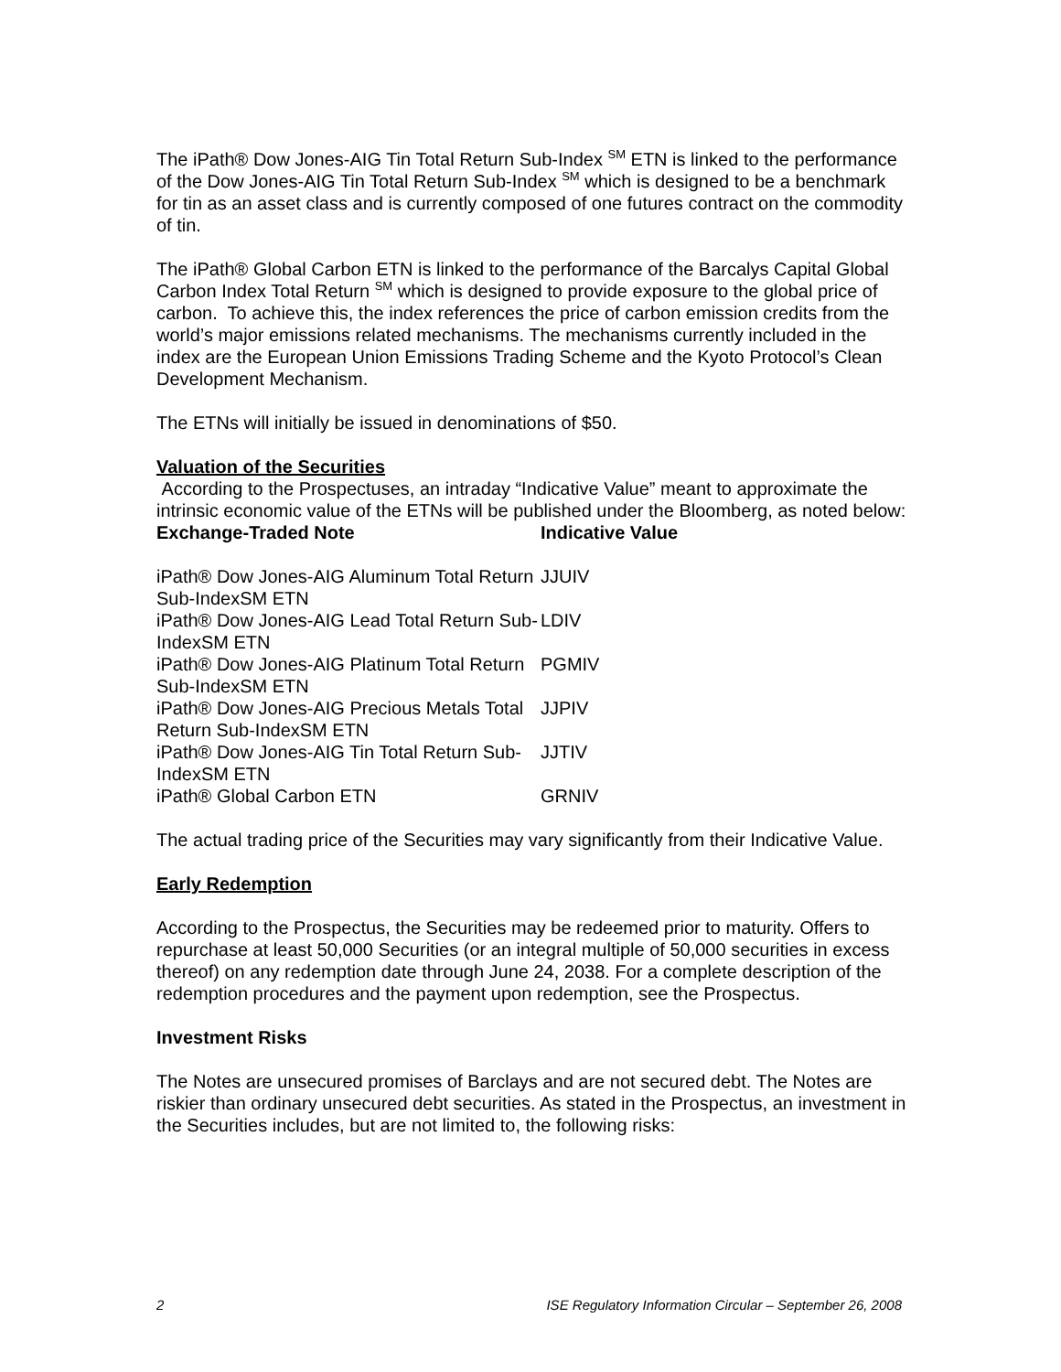The iPath® Dow Jones-AIG Tin Total Return Sub-Index <sup>SM</sup> ETN is linked to the performance of the Dow Jones-AIG Tin Total Return Sub-Index <sup>SM</sup> which is designed to be a benchmark for tin as an asset class and is currently composed of one futures contract on the commodity of tin.
The iPath® Global Carbon ETN is linked to the performance of the Barcalys Capital Global Carbon Index Total Return <sup>SM</sup> which is designed to provide exposure to the global price of carbon. To achieve this, the index references the price of carbon emission credits from the world’s major emissions related mechanisms. The mechanisms currently included in the index are the European Union Emissions Trading Scheme and the Kyoto Protocol’s Clean Development Mechanism.
The ETNs will initially be issued in denominations of $50.
Valuation of the Securities
According to the Prospectuses, an intraday “Indicative Value” meant to approximate the intrinsic economic value of the ETNs will be published under the Bloomberg, as noted below:
| Exchange-Traded Note | Indicative Value |
| --- | --- |
| iPath® Dow Jones-AIG Aluminum Total Return Sub-IndexSM ETN | JJUIV |
| iPath® Dow Jones-AIG Lead Total Return Sub-IndexSM ETN | LDIV |
| iPath® Dow Jones-AIG Platinum Total Return Sub-IndexSM ETN | PGMIV |
| iPath® Dow Jones-AIG Precious Metals Total Return Sub-IndexSM ETN | JJPIV |
| iPath® Dow Jones-AIG Tin Total Return Sub-IndexSM ETN | JJTIV |
| iPath® Global Carbon ETN | GRNIV |
The actual trading price of the Securities may vary significantly from their Indicative Value.
Early Redemption
According to the Prospectus, the Securities may be redeemed prior to maturity. Offers to repurchase at least 50,000 Securities (or an integral multiple of 50,000 securities in excess thereof) on any redemption date through June 24, 2038. For a complete description of the redemption procedures and the payment upon redemption, see the Prospectus.
Investment Risks
The Notes are unsecured promises of Barclays and are not secured debt. The Notes are riskier than ordinary unsecured debt securities. As stated in the Prospectus, an investment in the Securities includes, but are not limited to, the following risks:
2 ISE Regulatory Information Circular – September 26, 2008